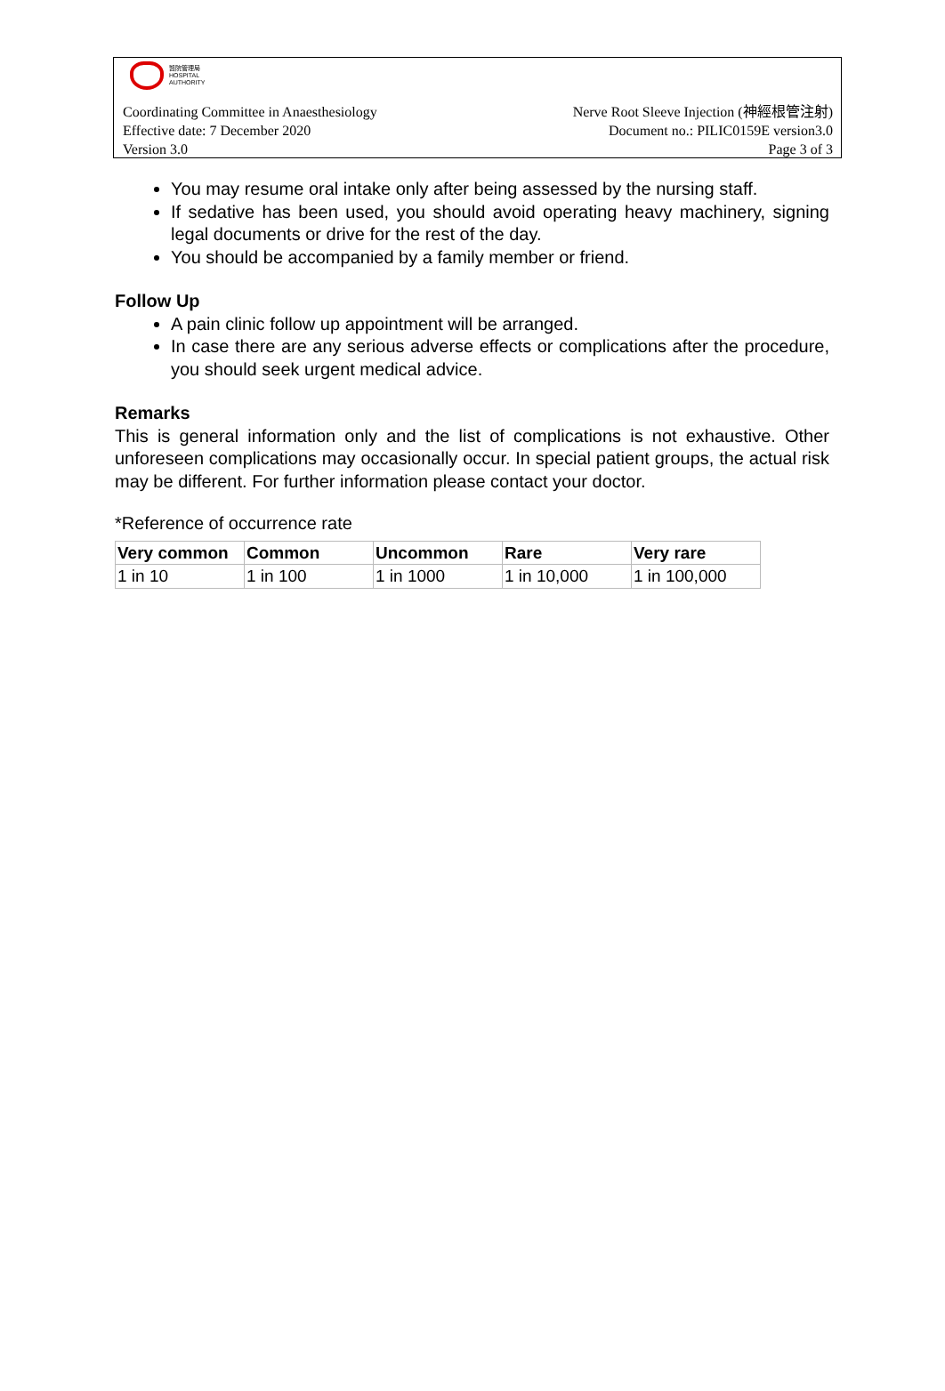醫院管理局
HOSPITAL
AUTHORITY
Coordinating Committee in Anaesthesiology Nerve Root Sleeve Injection (神經根管注射)
Effective date: 7 December 2020 Document no.: PILIC0159E version3.0
Version 3.0 Page 3 of 3
You may resume oral intake only after being assessed by the nursing staff.
If sedative has been used, you should avoid operating heavy machinery, signing legal documents or drive for the rest of the day.
You should be accompanied by a family member or friend.
Follow Up
A pain clinic follow up appointment will be arranged.
In case there are any serious adverse effects or complications after the procedure, you should seek urgent medical advice.
Remarks
This is general information only and the list of complications is not exhaustive. Other unforeseen complications may occasionally occur. In special patient groups, the actual risk may be different. For further information please contact your doctor.
*Reference of occurrence rate
| Very common | Common | Uncommon | Rare | Very rare |
| --- | --- | --- | --- | --- |
| 1 in 10 | 1 in 100 | 1 in 1000 | 1 in 10,000 | 1 in 100,000 |